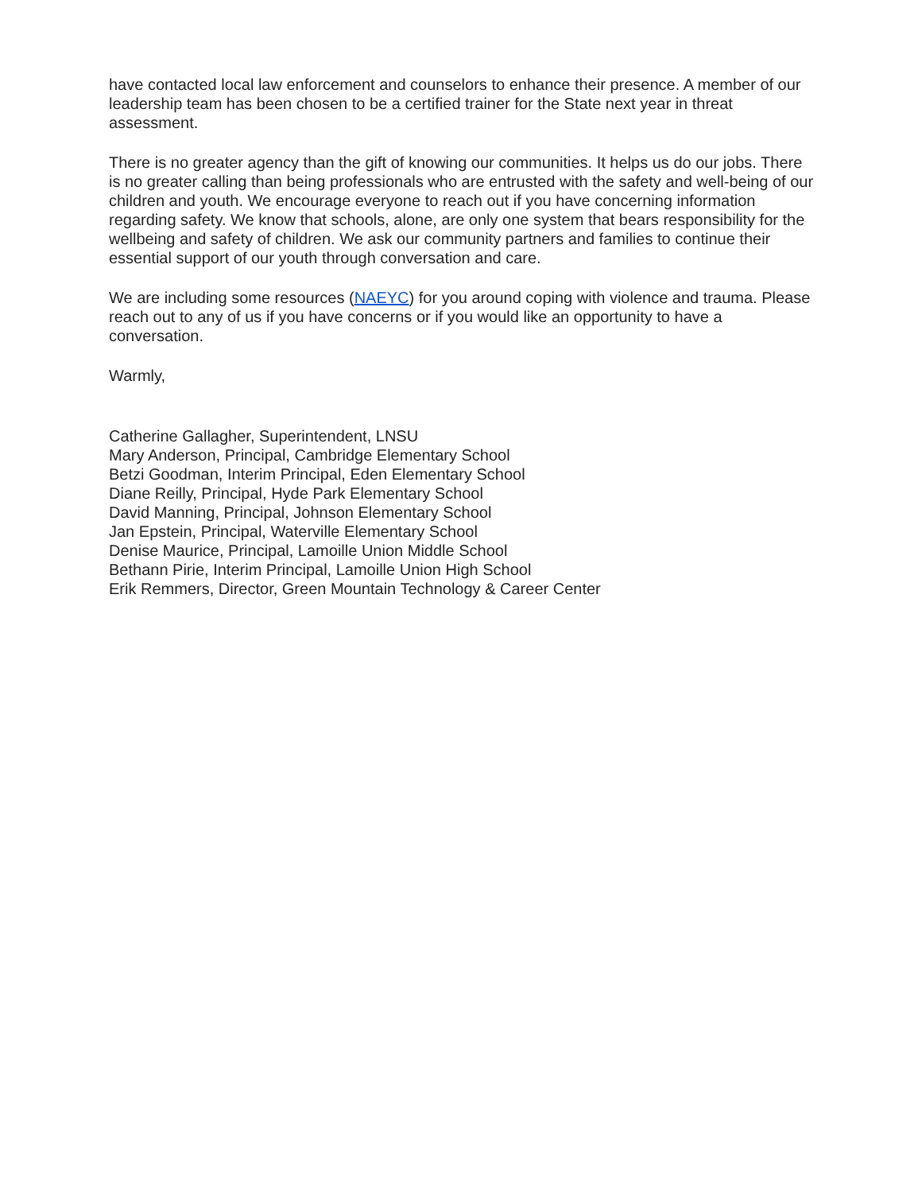have contacted local law enforcement and counselors to enhance their presence. A member of our leadership team has been chosen to be a certified trainer for the State next year in threat assessment.
There is no greater agency than the gift of knowing our communities. It helps us do our jobs. There is no greater calling than being professionals who are entrusted with the safety and well-being of our children and youth. We encourage everyone to reach out if you have concerning information regarding safety. We know that schools, alone, are only one system that bears responsibility for the wellbeing and safety of children. We ask our community partners and families to continue their essential support of our youth through conversation and care.
We are including some resources (NAEYC) for you around coping with violence and trauma. Please reach out to any of us if you have concerns or if you would like an opportunity to have a conversation.
Warmly,
Catherine Gallagher, Superintendent, LNSU
Mary Anderson, Principal, Cambridge Elementary School
Betzi Goodman, Interim Principal, Eden Elementary School
Diane Reilly, Principal, Hyde Park Elementary School
David Manning, Principal, Johnson Elementary School
Jan Epstein, Principal, Waterville Elementary School
Denise Maurice, Principal, Lamoille Union Middle School
Bethann Pirie, Interim Principal, Lamoille Union High School
Erik Remmers, Director, Green Mountain Technology & Career Center